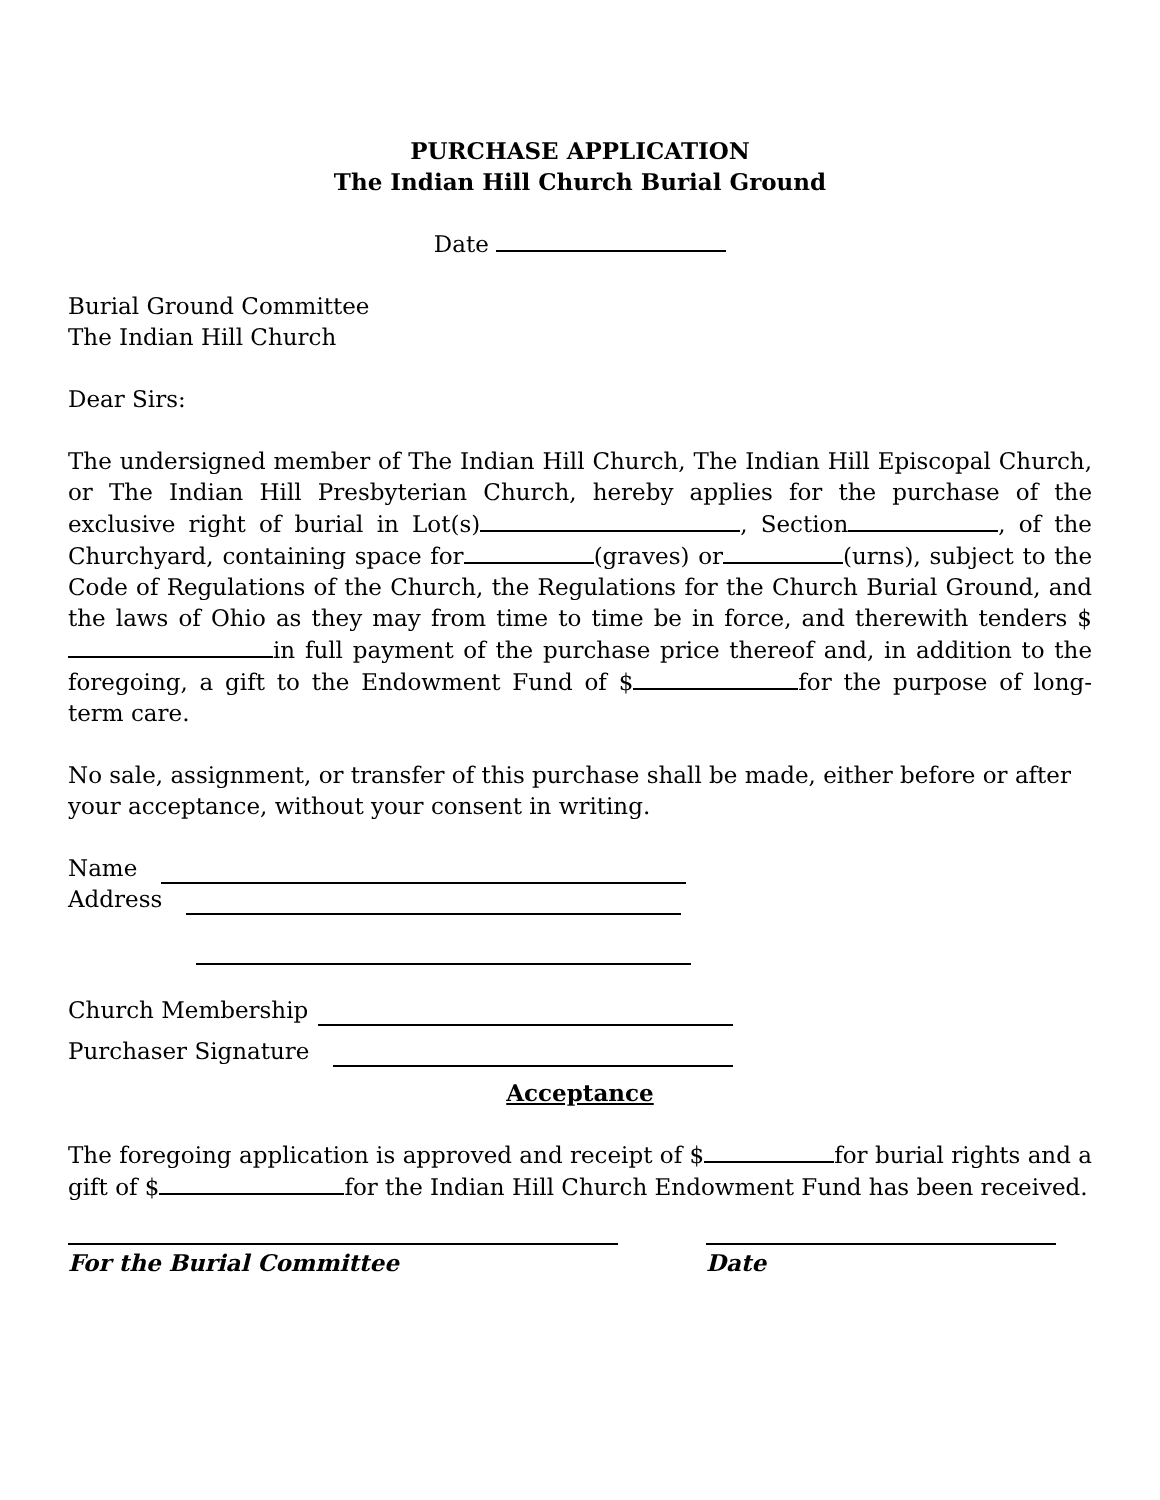PURCHASE APPLICATION
The Indian Hill Church Burial Ground
Date
Burial Ground Committee
The Indian Hill Church
Dear Sirs:
The undersigned member of The Indian Hill Church, The Indian Hill Episcopal Church, or The Indian Hill Presbyterian Church, hereby applies for the purchase of the exclusive right of burial in Lot(s) , Section , of the Churchyard, containing space for (graves) or (urns), subject to the Code of Regulations of the Church, the Regulations for the Church Burial Ground, and the laws of Ohio as they may from time to time be in force, and therewith tenders $ in full payment of the purchase price thereof and, in addition to the foregoing, a gift to the Endowment Fund of $ for the purpose of long-term care.
No sale, assignment, or transfer of this purchase shall be made, either before or after your acceptance, without your consent in writing.
Name
Address
Church Membership
Purchaser Signature
Acceptance
The foregoing application is approved and receipt of $ for burial rights and a gift of $ for the Indian Hill Church Endowment Fund has been received.
For the Burial Committee Date